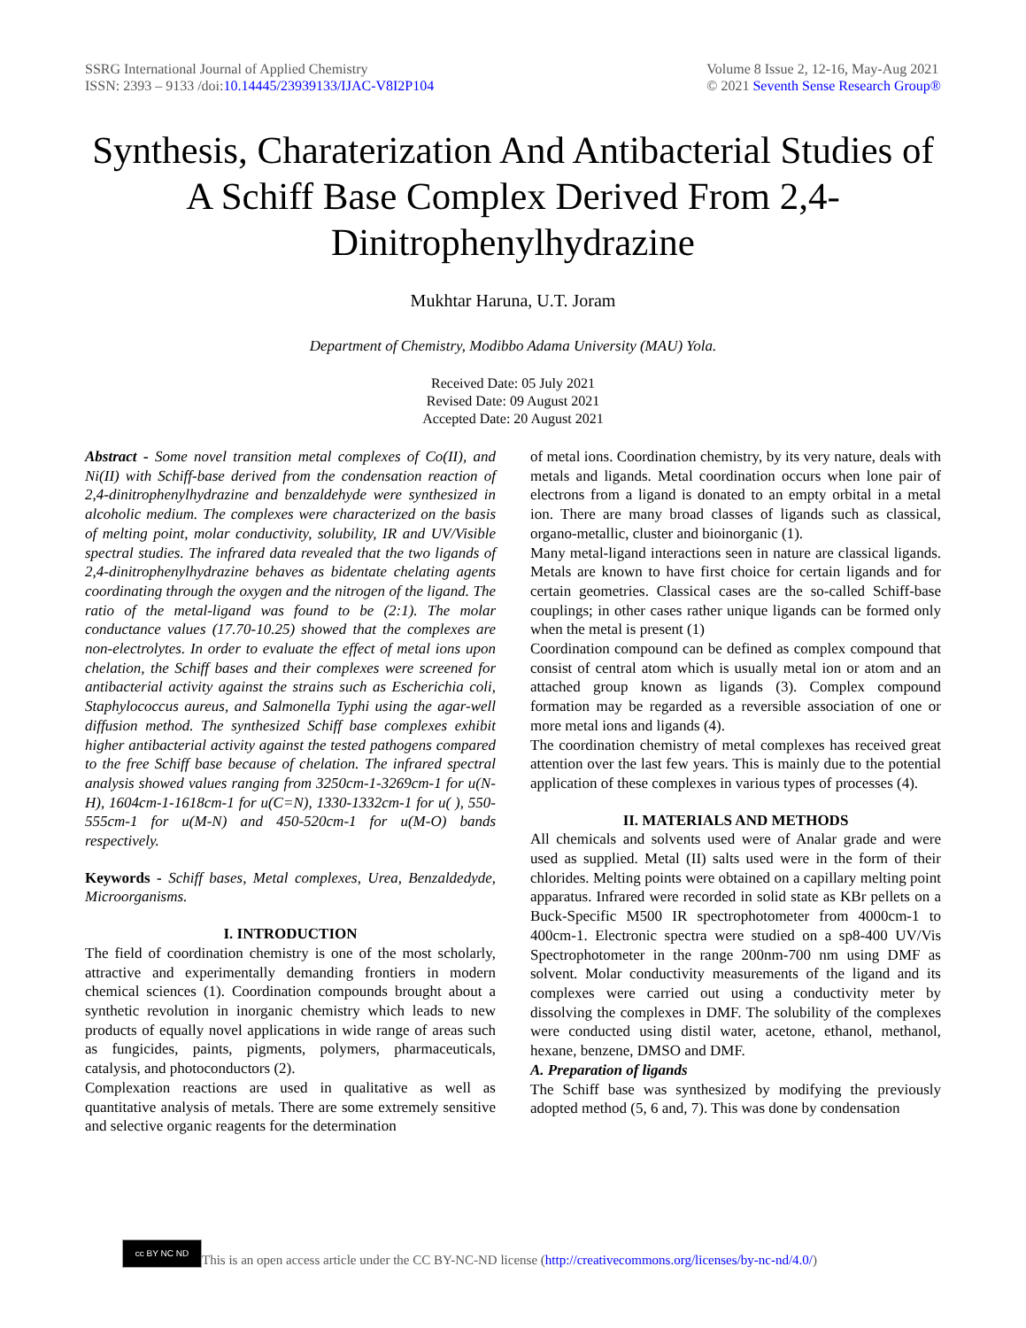SSRG International Journal of Applied Chemistry
ISSN: 2393 – 9133 /doi:10.14445/23939133/IJAC-V8I2P104
Volume 8 Issue 2, 12-16, May-Aug 2021
© 2021 Seventh Sense Research Group®
Synthesis, Charaterization And Antibacterial Studies of A Schiff Base Complex Derived From 2,4-Dinitrophenylhydrazine
Mukhtar Haruna, U.T. Joram
Department of Chemistry, Modibbo Adama University (MAU) Yola.
Received Date: 05 July 2021
Revised Date: 09 August 2021
Accepted Date: 20 August 2021
Abstract - Some novel transition metal complexes of Co(II), and Ni(II) with Schiff-base derived from the condensation reaction of 2,4-dinitrophenylhydrazine and benzaldehyde were synthesized in alcoholic medium. The complexes were characterized on the basis of melting point, molar conductivity, solubility, IR and UV/Visible spectral studies. The infrared data revealed that the two ligands of 2,4-dinitrophenylhydrazine behaves as bidentate chelating agents coordinating through the oxygen and the nitrogen of the ligand. The ratio of the metal-ligand was found to be (2:1). The molar conductance values (17.70-10.25) showed that the complexes are non-electrolytes. In order to evaluate the effect of metal ions upon chelation, the Schiff bases and their complexes were screened for antibacterial activity against the strains such as Escherichia coli, Staphylococcus aureus, and Salmonella Typhi using the agar-well diffusion method. The synthesized Schiff base complexes exhibit higher antibacterial activity against the tested pathogens compared to the free Schiff base because of chelation. The infrared spectral analysis showed values ranging from 3250cm-1-3269cm-1 for u(N-H), 1604cm-1-1618cm-1 for u(C=N), 1330-1332cm-1 for u( ), 550-555cm-1 for u(M-N) and 450-520cm-1 for u(M-O) bands respectively.
Keywords - Schiff bases, Metal complexes, Urea, Benzaldedyde, Microorganisms.
I. INTRODUCTION
The field of coordination chemistry is one of the most scholarly, attractive and experimentally demanding frontiers in modern chemical sciences (1). Coordination compounds brought about a synthetic revolution in inorganic chemistry which leads to new products of equally novel applications in wide range of areas such as fungicides, paints, pigments, polymers, pharmaceuticals, catalysis, and photoconductors (2).
Complexation reactions are used in qualitative as well as quantitative analysis of metals. There are some extremely sensitive and selective organic reagents for the determination
of metal ions. Coordination chemistry, by its very nature, deals with metals and ligands. Metal coordination occurs when lone pair of electrons from a ligand is donated to an empty orbital in a metal ion. There are many broad classes of ligands such as classical, organo-metallic, cluster and bioinorganic (1).
Many metal-ligand interactions seen in nature are classical ligands. Metals are known to have first choice for certain ligands and for certain geometries. Classical cases are the so-called Schiff-base couplings; in other cases rather unique ligands can be formed only when the metal is present (1)
Coordination compound can be defined as complex compound that consist of central atom which is usually metal ion or atom and an attached group known as ligands (3). Complex compound formation may be regarded as a reversible association of one or more metal ions and ligands (4).
The coordination chemistry of metal complexes has received great attention over the last few years. This is mainly due to the potential application of these complexes in various types of processes (4).
II. MATERIALS AND METHODS
All chemicals and solvents used were of Analar grade and were used as supplied. Metal (II) salts used were in the form of their chlorides. Melting points were obtained on a capillary melting point apparatus. Infrared were recorded in solid state as KBr pellets on a Buck-Specific M500 IR spectrophotometer from 4000cm-1 to 400cm-1. Electronic spectra were studied on a sp8-400 UV/Vis Spectrophotometer in the range 200nm-700 nm using DMF as solvent. Molar conductivity measurements of the ligand and its complexes were carried out using a conductivity meter by dissolving the complexes in DMF. The solubility of the complexes were conducted using distil water, acetone, ethanol, methanol, hexane, benzene, DMSO and DMF.
A. Preparation of ligands
The Schiff base was synthesized by modifying the previously adopted method (5, 6 and, 7). This was done by condensation
cc BY NC ND
This is an open access article under the CC BY-NC-ND license (http://creativecommons.org/licenses/by-nc-nd/4.0/)